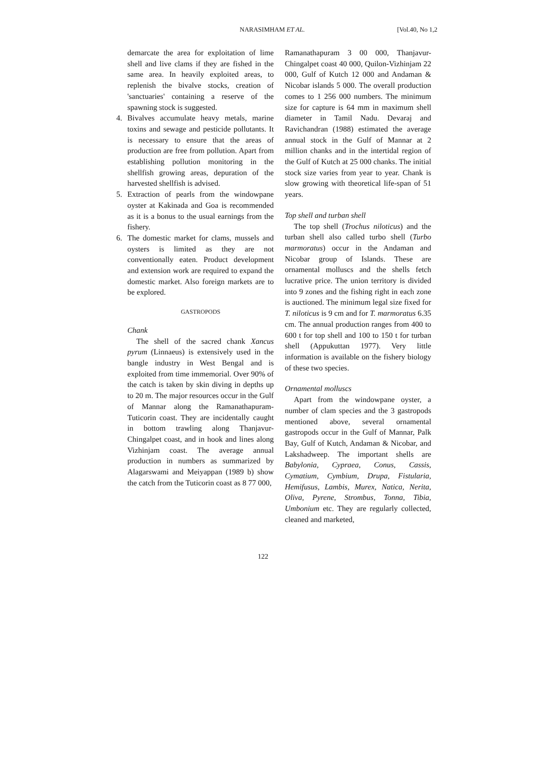NARASIMHAM ET AL. [Vol.40, No 1,2
demarcate the area for exploitation of lime shell and live clams if they are fished in the same area. In heavily exploited areas, to replenish the bivalve stocks, creation of 'sanctuaries' containing a reserve of the spawning stock is suggested.
4. Bivalves accumulate heavy metals, marine toxins and sewage and pesticide pollutants. It is necessary to ensure that the areas of production are free from pollution. Apart from establishing pollution monitoring in the shellfish growing areas, depuration of the harvested shellfish is advised.
5. Extraction of pearls from the windowpane oyster at Kakinada and Goa is recommended as it is a bonus to the usual earnings from the fishery.
6. The domestic market for clams, mussels and oysters is limited as they are not conventionally eaten. Product development and extension work are required to expand the domestic market. Also foreign markets are to be explored.
GASTROPODS
Chank
The shell of the sacred chank Xancus pyrum (Linnaeus) is extensively used in the bangle industry in West Bengal and is exploited from time immemorial. Over 90% of the catch is taken by skin diving in depths up to 20 m. The major resources occur in the Gulf of Mannar along the Ramanathapuram-Tuticorin coast. They are incidentally caught in bottom trawling along Thanjavur-Chingalpet coast, and in hook and lines along Vizhinjam coast. The average annual production in numbers as summarized by Alagarswami and Meiyappan (1989 b) show the catch from the Tuticorin coast as 8 77 000,
Ramanathapuram 3 00 000, Thanjavur-Chingalpet coast 40 000, Quilon-Vizhinjam 22 000, Gulf of Kutch 12 000 and Andaman & Nicobar islands 5 000. The overall production comes to 1 256 000 numbers. The minimum size for capture is 64 mm in maximum shell diameter in Tamil Nadu. Devaraj and Ravichandran (1988) estimated the average annual stock in the Gulf of Mannar at 2 million chanks and in the intertidal region of the Gulf of Kutch at 25 000 chanks. The initial stock size varies from year to year. Chank is slow growing with theoretical life-span of 51 years.
Top shell and turban shell
The top shell (Trochus niloticus) and the turban shell also called turbo shell (Turbo marmoratus) occur in the Andaman and Nicobar group of Islands. These are ornamental molluscs and the shells fetch lucrative price. The union territory is divided into 9 zones and the fishing right in each zone is auctioned. The minimum legal size fixed for T. niloticus is 9 cm and for T. marmoratus 6.35 cm. The annual production ranges from 400 to 600 t for top shell and 100 to 150 t for turban shell (Appukuttan 1977). Very little information is available on the fishery biology of these two species.
Ornamental molluscs
Apart from the windowpane oyster, a number of clam species and the 3 gastropods mentioned above, several ornamental gastropods occur in the Gulf of Mannar, Palk Bay, Gulf of Kutch, Andaman & Nicobar, and Lakshadweep. The important shells are Babylonia, Cypraea, Conus, Cassis, Cymatium, Cymbium, Drupa, Fistularia, Hemifusus, Lambis, Murex, Natica, Nerita, Oliva, Pyrene, Strombus, Tonna, Tibia, Umbonium etc. They are regularly collected, cleaned and marketed,
122